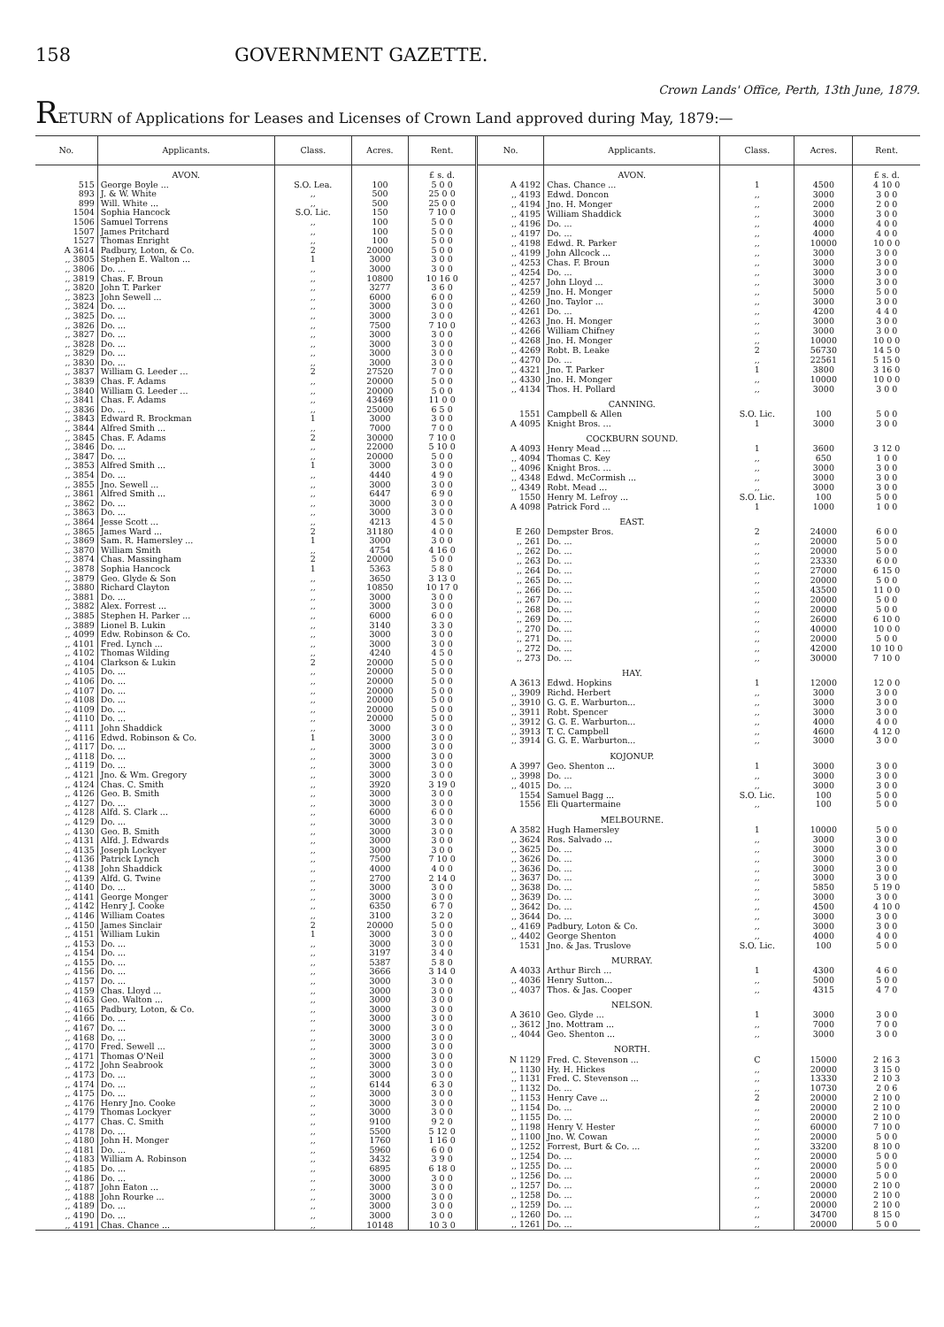158 GOVERNMENT GAZETTE.
Crown Lands' Office, Perth, 13th June, 1879.
RETURN of Applications for Leases and Licenses of Crown Land approved during May, 1879:—
| No. | Applicants. | Class. | Acres. | Rent. |
| --- | --- | --- | --- | --- |
| | AVON. | | | £ s. d. |
| 515 | George Boyle ... | S.O. Lea. | 100 | 5 0 0 |
| 893 | J. & W. White | ,, | 500 | 25 0 0 |
| 899 | Will. White ... | ,, | 500 | 25 0 0 |
| 1504 | Sophia Hancock | S.O. Lic. | 150 | 7 10 0 |
| 1506 | Samuel Torrens | ,, | 100 | 5 0 0 |
| 1507 | James Pritchard | ,, | 100 | 5 0 0 |
| 1527 | Thomas Enright | ,, | 100 | 5 0 0 |
| A 3614 | Padbury, Loton, & Co. | 2 | 20000 | 5 0 0 |
| ,, 3805 | Stephen E. Walton ... | 1 | 3000 | 3 0 0 |
| ,, 3806 | Do. ... | ,, | 3000 | 3 0 0 |
| ,, 3819 | Chas. F. Broun | ,, | 10800 | 10 16 0 |
| ,, 3820 | John T. Parker | ,, | 3277 | 3 6 0 |
| ,, 3823 | John Sewell ... | ,, | 6000 | 6 0 0 |
| ,, 3824 | Do. ... | ,, | 3000 | 3 0 0 |
| ,, 3825 | Do. ... | ,, | 3000 | 3 0 0 |
| ,, 3826 | Do. ... | ,, | 7500 | 7 10 0 |
| ,, 3827 | Do. ... | ,, | 3000 | 3 0 0 |
| ,, 3828 | Do. ... | ,, | 3000 | 3 0 0 |
| ,, 3829 | Do. ... | ,, | 3000 | 3 0 0 |
| ,, 3830 | Do. ... | ,, | 3000 | 3 0 0 |
| ,, 3837 | William G. Leeder ... | 2 | 27520 | 7 0 0 |
| ,, 3839 | Chas. F. Adams | ,, | 20000 | 5 0 0 |
| ,, 3840 | William G. Leeder ... | ,, | 20000 | 5 0 0 |
| ,, 3841 | Chas. F. Adams | ,, | 43469 | 11 0 0 |
| ,, 3836 | Do. ... | ,, | 25000 | 6 5 0 |
| ,, 3843 | Edward R. Brockman | 1 | 3000 | 3 0 0 |
| ,, 3844 | Alfred Smith ... | ,, | 7000 | 7 0 0 |
| ,, 3845 | Chas. F. Adams | 2 | 30000 | 7 10 0 |
| ,, 3846 | Do. ... | ,, | 22000 | 5 10 0 |
| ,, 3847 | Do. ... | ,, | 20000 | 5 0 0 |
| ,, 3853 | Alfred Smith ... | 1 | 3000 | 3 0 0 |
| ,, 3854 | Do. ... | ,, | 4440 | 4 9 0 |
| ,, 3855 | Jno. Sewell ... | ,, | 3000 | 3 0 0 |
| ,, 3861 | Alfred Smith ... | ,, | 6447 | 6 9 0 |
| ,, 3862 | Do. ... | ,, | 3000 | 3 0 0 |
| ,, 3863 | Do. ... | ,, | 3000 | 3 0 0 |
| ,, 3864 | Jesse Scott ... | ,, | 4213 | 4 5 0 |
| ,, 3865 | James Ward ... | 2 | 31180 | 4 0 0 |
| ,, 3869 | Sam. R. Hamersley ... | 1 | 3000 | 3 0 0 |
| ,, 3870 | William Smith | ,, | 4754 | 4 16 0 |
| ,, 3874 | Chas. Massingham | 2 | 20000 | 5 0 0 |
| ,, 3878 | Sophia Hancock | 1 | 5363 | 5 8 0 |
| ,, 3879 | Geo. Glyde & Son | ,, | 3650 | 3 13 0 |
| ,, 3880 | Richard Clayton | ,, | 10850 | 10 17 0 |
| ,, 3881 | Do. ... | ,, | 3000 | 3 0 0 |
| ,, 3882 | Alex. Forrest ... | ,, | 3000 | 3 0 0 |
| ,, 3885 | Stephen H. Parker ... | ,, | 6000 | 6 0 0 |
| ,, 3889 | Lionel B. Lukin | ,, | 3140 | 3 3 0 |
| ,, 4099 | Edw. Robinson & Co. | ,, | 3000 | 3 0 0 |
| ,, 4101 | Fred. Lynch ... | ,, | 3000 | 3 0 0 |
| ,, 4102 | Thomas Wilding | ,, | 4240 | 4 5 0 |
| ,, 4104 | Clarkson & Lukin | 2 | 20000 | 5 0 0 |
| ,, 4105 | Do. ... | ,, | 20000 | 5 0 0 |
| ,, 4106 | Do. ... | ,, | 20000 | 5 0 0 |
| ,, 4107 | Do. ... | ,, | 20000 | 5 0 0 |
| ,, 4108 | Do. ... | ,, | 20000 | 5 0 0 |
| ,, 4109 | Do. ... | ,, | 20000 | 5 0 0 |
| ,, 4110 | Do. ... | ,, | 20000 | 5 0 0 |
| ,, 4111 | John Shaddick | ,, | 3000 | 3 0 0 |
| ,, 4116 | Edwd. Robinson & Co. | 1 | 3000 | 3 0 0 |
| ,, 4117 | Do. ... | ,, | 3000 | 3 0 0 |
| ,, 4118 | Do. ... | ,, | 3000 | 3 0 0 |
| ,, 4119 | Do. ... | ,, | 3000 | 3 0 0 |
| ,, 4121 | Jno. & Wm. Gregory | ,, | 3000 | 3 0 0 |
| ,, 4124 | Chas. C. Smith | ,, | 3920 | 3 19 0 |
| ,, 4126 | Geo. B. Smith | ,, | 3000 | 3 0 0 |
| ,, 4127 | Do. ... | ,, | 3000 | 3 0 0 |
| ,, 4128 | Alfd. S. Clark ... | ,, | 6000 | 6 0 0 |
| ,, 4129 | Do. ... | ,, | 3000 | 3 0 0 |
| ,, 4130 | Geo. B. Smith | ,, | 3000 | 3 0 0 |
| ,, 4131 | Alfd. J. Edwards | ,, | 3000 | 3 0 0 |
| ,, 4135 | Joseph Lockyer | ,, | 3000 | 3 0 0 |
| ,, 4136 | Patrick Lynch | ,, | 7500 | 7 10 0 |
| ,, 4138 | John Shaddick | ,, | 4000 | 4 0 0 |
| ,, 4139 | Alfd. G. Twine | ,, | 2700 | 2 14 0 |
| ,, 4140 | Do. ... | ,, | 3000 | 3 0 0 |
| ,, 4141 | George Monger | ,, | 3000 | 3 0 0 |
| ,, 4142 | Henry J. Cooke | ,, | 6350 | 6 7 0 |
| ,, 4146 | William Coates | ,, | 3100 | 3 2 0 |
| ,, 4150 | James Sinclair | 2 | 20000 | 5 0 0 |
| ,, 4151 | William Lukin | 1 | 3000 | 3 0 0 |
| ,, 4153 | Do. ... | ,, | 3000 | 3 0 0 |
| ,, 4154 | Do. ... | ,, | 3197 | 3 4 0 |
| ,, 4155 | Do. ... | ,, | 5387 | 5 8 0 |
| ,, 4156 | Do. ... | ,, | 3666 | 3 14 0 |
| ,, 4157 | Do. ... | ,, | 3000 | 3 0 0 |
| ,, 4159 | Chas. Lloyd ... | ,, | 3000 | 3 0 0 |
| ,, 4163 | Geo. Walton ... | ,, | 3000 | 3 0 0 |
| ,, 4165 | Padbury, Loton, & Co. | ,, | 3000 | 3 0 0 |
| ,, 4166 | Do. ... | ,, | 3000 | 3 0 0 |
| ,, 4167 | Do. ... | ,, | 3000 | 3 0 0 |
| ,, 4168 | Do. ... | ,, | 3000 | 3 0 0 |
| ,, 4170 | Fred. Sewell ... | ,, | 3000 | 3 0 0 |
| ,, 4171 | Thomas O'Neil | ,, | 3000 | 3 0 0 |
| ,, 4172 | John Seabrook | ,, | 3000 | 3 0 0 |
| ,, 4173 | Do. ... | ,, | 3000 | 3 0 0 |
| ,, 4174 | Do. ... | ,, | 6144 | 6 3 0 |
| ,, 4175 | Do. ... | ,, | 3000 | 3 0 0 |
| ,, 4176 | Henry Jno. Cooke | ,, | 3000 | 3 0 0 |
| ,, 4179 | Thomas Lockyer | ,, | 3000 | 3 0 0 |
| ,, 4177 | Chas. C. Smith | ,, | 9100 | 9 2 0 |
| ,, 4178 | Do. ... | ,, | 5500 | 5 12 0 |
| ,, 4180 | John H. Monger | ,, | 1760 | 1 16 0 |
| ,, 4181 | Do. ... | ,, | 5960 | 6 0 0 |
| ,, 4183 | William A. Robinson | ,, | 3432 | 3 9 0 |
| ,, 4185 | Do. ... | ,, | 6895 | 6 18 0 |
| ,, 4186 | Do. ... | ,, | 3000 | 3 0 0 |
| ,, 4187 | John Eaton ... | ,, | 3000 | 3 0 0 |
| ,, 4188 | John Rourke ... | ,, | 3000 | 3 0 0 |
| ,, 4189 | Do. ... | ,, | 3000 | 3 0 0 |
| ,, 4190 | Do. ... | ,, | 3000 | 3 0 0 |
| ,, 4191 | Chas. Chance ... | ,, | 10148 | 10 3 0 |
| No. | Applicants. | Class. | Acres. | Rent. |
| --- | --- | --- | --- | --- |
| | AVON. | | | £ s. d. |
| A 4192 | Chas. Chance ... | 1 | 4500 | 4 10 0 |
| ,, 4193 | Edwd. Doncon | ,, | 3000 | 3 0 0 |
| ,, 4194 | Jno. H. Monger | ,, | 2000 | 2 0 0 |
| ,, 4195 | William Shaddick | ,, | 3000 | 3 0 0 |
| ,, 4196 | Do. ... | ,, | 4000 | 4 0 0 |
| ,, 4197 | Do. ... | ,, | 4000 | 4 0 0 |
| ,, 4198 | Edwd. R. Parker | ,, | 10000 | 10 0 0 |
| ,, 4199 | John Allcock ... | ,, | 3000 | 3 0 0 |
| ,, 4253 | Chas. F. Broun | ,, | 3000 | 3 0 0 |
| ,, 4254 | Do. ... | ,, | 3000 | 3 0 0 |
| ,, 4257 | John Lloyd ... | ,, | 3000 | 3 0 0 |
| ,, 4259 | Jno. H. Monger | ,, | 5000 | 5 0 0 |
| ,, 4260 | Jno. Taylor ... | ,, | 3000 | 3 0 0 |
| ,, 4261 | Do. ... | ,, | 4200 | 4 4 0 |
| ,, 4263 | Jno. H. Monger | ,, | 3000 | 3 0 0 |
| ,, 4266 | William Chifney | ,, | 3000 | 3 0 0 |
| ,, 4268 | Jno. H. Monger | ,, | 10000 | 10 0 0 |
| ,, 4269 | Robt. B. Leake | 2 | 56730 | 14 5 0 |
| ,, 4270 | Do. ... | ,, | 22561 | 5 15 0 |
| ,, 4321 | Jno. T. Parker | 1 | 3800 | 3 16 0 |
| ,, 4330 | Jno. H. Monger | ,, | 10000 | 10 0 0 |
| ,, 4134 | Thos. H. Pollard | ,, | 3000 | 3 0 0 |
| | CANNING. | | | |
| 1551 | Campbell & Allen | S.O. Lic. | 100 | 5 0 0 |
| A 4095 | Knight Bros. ... | 1 | 3000 | 3 0 0 |
| | COCKBURN SOUND. | | | |
| A 4093 | Henry Mead ... | 1 | 3600 | 3 12 0 |
| ,, 4094 | Thomas C. Key | ,, | 650 | 1 0 0 |
| ,, 4096 | Knight Bros. ... | ,, | 3000 | 3 0 0 |
| ,, 4348 | Edwd. McCormish ... | ,, | 3000 | 3 0 0 |
| ,, 4349 | Robt. Mead ... | ,, | 3000 | 3 0 0 |
| 1550 | Henry M. Lefroy ... | S.O. Lic. | 100 | 5 0 0 |
| A 4098 | Patrick Ford ... | 1 | 1000 | 1 0 0 |
| | EAST. | | | |
| E 260 | Dempster Bros. | 2 | 24000 | 6 0 0 |
| ,, 261 | Do. ... | ,, | 20000 | 5 0 0 |
| ,, 262 | Do. ... | ,, | 20000 | 5 0 0 |
| ,, 263 | Do. ... | ,, | 23330 | 6 0 0 |
| ,, 264 | Do. ... | ,, | 27000 | 6 15 0 |
| ,, 265 | Do. ... | ,, | 20000 | 5 0 0 |
| ,, 266 | Do. ... | ,, | 43500 | 11 0 0 |
| ,, 267 | Do. ... | ,, | 20000 | 5 0 0 |
| ,, 268 | Do. ... | ,, | 20000 | 5 0 0 |
| ,, 269 | Do. ... | ,, | 26000 | 6 10 0 |
| ,, 270 | Do. ... | ,, | 40000 | 10 0 0 |
| ,, 271 | Do. ... | ,, | 20000 | 5 0 0 |
| ,, 272 | Do. ... | ,, | 42000 | 10 10 0 |
| ,, 273 | Do. ... | ,, | 30000 | 7 10 0 |
| | HAY. | | | |
| A 3613 | Edwd. Hopkins | 1 | 12000 | 12 0 0 |
| ,, 3909 | Richd. Herbert | ,, | 3000 | 3 0 0 |
| ,, 3910 | G. G. E. Warburton... | ,, | 3000 | 3 0 0 |
| ,, 3911 | Robt. Spencer | ,, | 3000 | 3 0 0 |
| ,, 3912 | G. G. E. Warburton... | ,, | 4000 | 4 0 0 |
| ,, 3913 | T. C. Campbell | ,, | 4600 | 4 12 0 |
| ,, 3914 | G. G. E. Warburton... | ,, | 3000 | 3 0 0 |
| | KOJONUP. | | | |
| A 3997 | Geo. Shenton ... | 1 | 3000 | 3 0 0 |
| ,, 3998 | Do. ... | ,, | 3000 | 3 0 0 |
| ,, 4015 | Do. ... | ,, | 3000 | 3 0 0 |
| 1554 | Samuel Bagg ... | S.O. Lic. | 100 | 5 0 0 |
| 1556 | Eli Quartermaine | ,, | 100 | 5 0 0 |
| | MELBOURNE. | | | |
| A 3582 | Hugh Hamersley | 1 | 10000 | 5 0 0 |
| ,, 3624 | Ros. Salvado ... | ,, | 3000 | 3 0 0 |
| ,, 3625 | Do. ... | ,, | 3000 | 3 0 0 |
| ,, 3626 | Do. ... | ,, | 3000 | 3 0 0 |
| ,, 3636 | Do. ... | ,, | 3000 | 3 0 0 |
| ,, 3637 | Do. ... | ,, | 3000 | 3 0 0 |
| ,, 3638 | Do. ... | ,, | 5850 | 5 19 0 |
| ,, 3639 | Do. ... | ,, | 3000 | 3 0 0 |
| ,, 3642 | Do. ... | ,, | 4500 | 4 10 0 |
| ,, 3644 | Do. ... | ,, | 3000 | 3 0 0 |
| ,, 4169 | Padbury, Loton & Co. | ,, | 3000 | 3 0 0 |
| ,, 4402 | George Shenton | ,, | 4000 | 4 0 0 |
| 1531 | Jno. & Jas. Truslove | S.O. Lic. | 100 | 5 0 0 |
| | MURRAY. | | | |
| A 4033 | Arthur Birch ... | 1 | 4300 | 4 6 0 |
| ,, 4036 | Henry Sutton... | ,, | 5000 | 5 0 0 |
| ,, 4037 | Thos. & Jas. Cooper | ,, | 4315 | 4 7 0 |
| | NELSON. | | | |
| A 3610 | Geo. Glyde ... | 1 | 3000 | 3 0 0 |
| ,, 3612 | Jno. Mottram ... | ,, | 7000 | 7 0 0 |
| ,, 4044 | Geo. Shenton ... | ,, | 3000 | 3 0 0 |
| | NORTH. | | | |
| N 1129 | Fred. C. Stevenson ... | C | 15000 | 2 16 3 |
| ,, 1130 | Hy. H. Hickes | ,, | 20000 | 3 15 0 |
| ,, 1131 | Fred. C. Stevenson ... | ,, | 13330 | 2 10 3 |
| ,, 1132 | Do. ... | ,, | 10730 | 2 0 6 |
| ,, 1153 | Henry Cave ... | 2 | 20000 | 2 10 0 |
| ,, 1154 | Do. ... | ,, | 20000 | 2 10 0 |
| ,, 1155 | Do. ... | ,, | 20000 | 2 10 0 |
| ,, 1198 | Henry V. Hester | ,, | 60000 | 7 10 0 |
| ,, 1100 | Jno. W. Cowan | ,, | 20000 | 5 0 0 |
| ,, 1252 | Forrest, Burt & Co. ... | ,, | 33200 | 8 10 0 |
| ,, 1254 | Do. ... | ,, | 20000 | 5 0 0 |
| ,, 1255 | Do. ... | ,, | 20000 | 5 0 0 |
| ,, 1256 | Do. ... | ,, | 20000 | 5 0 0 |
| ,, 1257 | Do. ... | ,, | 20000 | 2 10 0 |
| ,, 1258 | Do. ... | ,, | 20000 | 2 10 0 |
| ,, 1259 | Do. ... | ,, | 20000 | 2 10 0 |
| ,, 1260 | Do. ... | ,, | 34700 | 8 15 0 |
| ,, 1261 | Do. ... | ,, | 20000 | 5 0 0 |